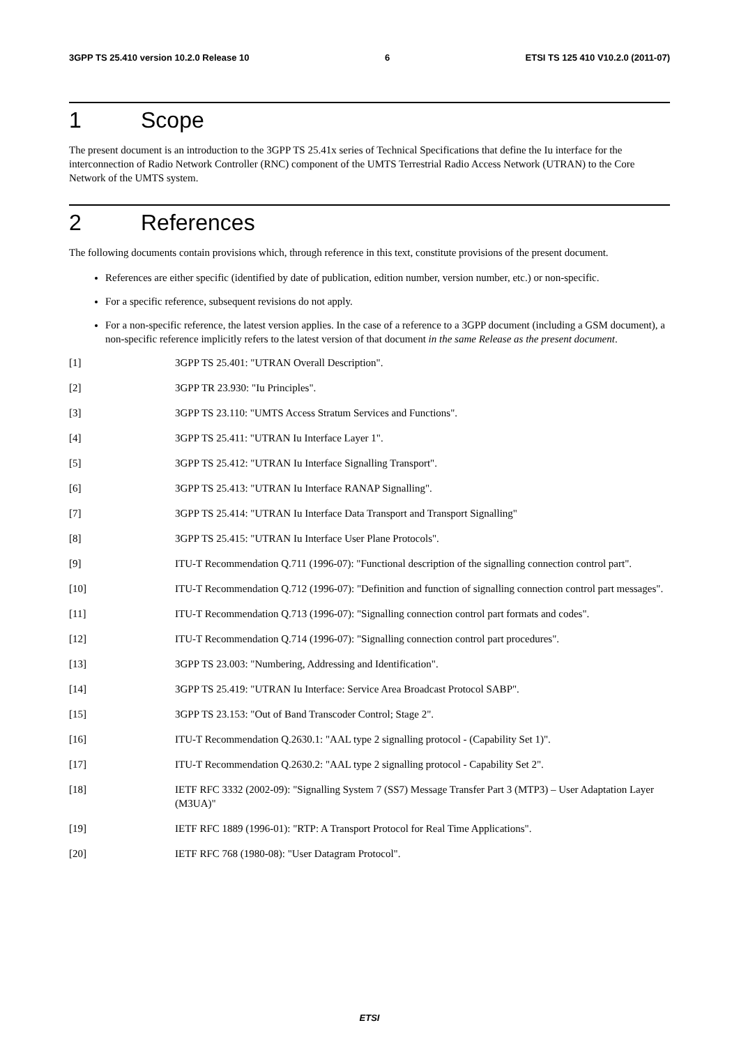3GPP TS 25.410 version 10.2.0 Release 10 6 ETSI TS 125 410 V10.2.0 (2011-07)
1 Scope
The present document is an introduction to the 3GPP TS 25.41x series of Technical Specifications that define the Iu interface for the interconnection of Radio Network Controller (RNC) component of the UMTS Terrestrial Radio Access Network (UTRAN) to the Core Network of the UMTS system.
2 References
The following documents contain provisions which, through reference in this text, constitute provisions of the present document.
References are either specific (identified by date of publication, edition number, version number, etc.) or non-specific.
For a specific reference, subsequent revisions do not apply.
For a non-specific reference, the latest version applies. In the case of a reference to a 3GPP document (including a GSM document), a non-specific reference implicitly refers to the latest version of that document in the same Release as the present document.
[1] 3GPP TS 25.401: "UTRAN Overall Description".
[2] 3GPP TR 23.930: "Iu Principles".
[3] 3GPP TS 23.110: "UMTS Access Stratum Services and Functions".
[4] 3GPP TS 25.411: "UTRAN Iu Interface Layer 1".
[5] 3GPP TS 25.412: "UTRAN Iu Interface Signalling Transport".
[6] 3GPP TS 25.413: "UTRAN Iu Interface RANAP Signalling".
[7] 3GPP TS 25.414: "UTRAN Iu Interface Data Transport and Transport Signalling"
[8] 3GPP TS 25.415: "UTRAN Iu Interface User Plane Protocols".
[9] ITU-T Recommendation Q.711 (1996-07): "Functional description of the signalling connection control part".
[10] ITU-T Recommendation Q.712 (1996-07): "Definition and function of signalling connection control part messages".
[11] ITU-T Recommendation Q.713 (1996-07): "Signalling connection control part formats and codes".
[12] ITU-T Recommendation Q.714 (1996-07): "Signalling connection control part procedures".
[13] 3GPP TS 23.003: "Numbering, Addressing and Identification".
[14] 3GPP TS 25.419: "UTRAN Iu Interface: Service Area Broadcast Protocol SABP".
[15] 3GPP TS 23.153: "Out of Band Transcoder Control; Stage 2".
[16] ITU-T Recommendation Q.2630.1: "AAL type 2 signalling protocol - (Capability Set 1)".
[17] ITU-T Recommendation Q.2630.2: "AAL type 2 signalling protocol - Capability Set 2".
[18] IETF RFC 3332 (2002-09): "Signalling System 7 (SS7) Message Transfer Part 3 (MTP3) – User Adaptation Layer (M3UA)"
[19] IETF RFC 1889 (1996-01): "RTP: A Transport Protocol for Real Time Applications".
[20] IETF RFC 768 (1980-08): "User Datagram Protocol".
ETSI